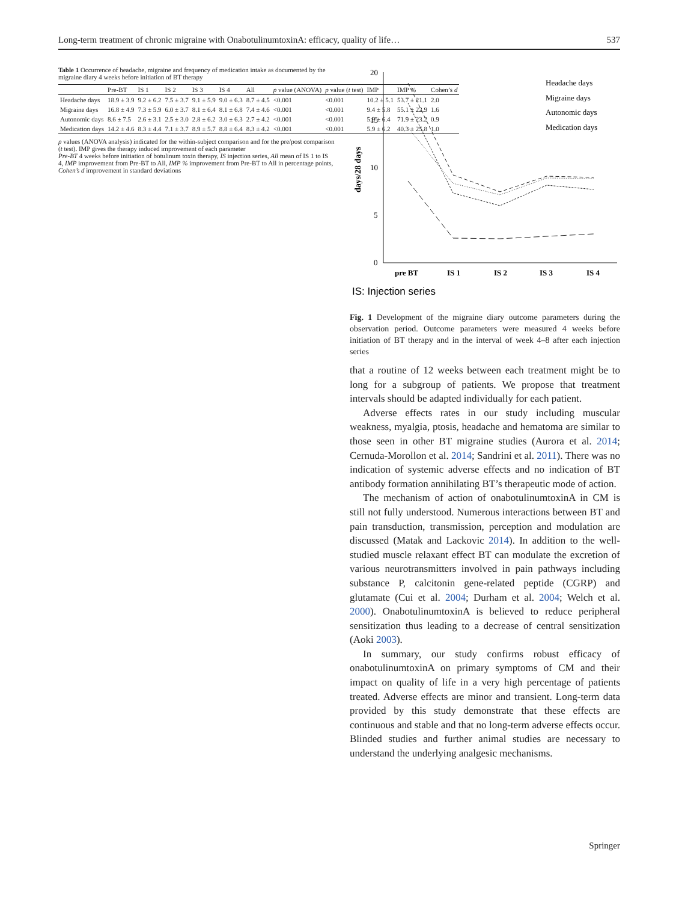Long-term treatment of chronic migraine with OnabotulinumtoxinA: efficacy, quality of life… 537
Table 1 Occurrence of headache, migraine and frequency of medication intake as documented by the migraine diary 4 weeks before initiation of BT therapy
| | Pre-BT | IS 1 | IS 2 | IS 3 | IS 4 | All | p value (ANOVA) | p value ( t test) | IMP | IMP % | Cohen’s d |
| --- | --- | --- | --- | --- | --- | --- | --- | --- | --- | --- | --- |
| Headache days | 18.9 ± 3.9 | 9.2 ± 6.2 | 7.5 ± 3.7 | 9.1 ± 5.9 | 9.0 ± 6.3 | 8.7 ± 4.5 | <0.001 | <0.001 | 10.2 ± 5.1 | 53.7 ± 21.1 | 2.0 |
| Migraine days | 16.8 ± 4.9 | 7.3 ± 5.9 | 6.0 ± 3.7 | 8.1 ± 6.4 | 8.1 ± 6.8 | 7.4 ± 4.6 | <0.001 | <0.001 | 9.4 ± 5.8 | 55.1 ± 22.9 | 1.6 |
| Autonomic days | 8.6 ± 7.5 | 2.6 ± 3.1 | 2.5 ± 3.0 | 2.8 ± 6.2 | 3.0 ± 6.3 | 2.7 ± 4.2 | <0.001 | <0.001 | 5.9 ± 6.4 | 71.9 ± 23.2 | 0.9 |
| Medication days | 14.2 ± 4.6 | 8.3 ± 4.4 | 7.1 ± 3.7 | 8.9 ± 5.7 | 8.8 ± 6.4 | 8.3 ± 4.2 | <0.001 | <0.001 | 5.9 ± 6.2 | 40.3 ± 25.8 | 1.0 |
p values (ANOVA analysis) indicated for the within-subject comparison and for the pre/post comparison (t test). IMP gives the therapy induced improvement of each parameter
Pre-BT 4 weeks before initiation of botulinum toxin therapy, IS injection series, All mean of IS 1 to IS 4, IMP improvement from Pre-BT to All, IMP % improvement from Pre-BT to All in percentage points, Cohen’s d improvement in standard deviations
days/28 days
20
15
10
5
0
pre BT
IS 1
IS 2
IS 3
IS 4
Headache days
Migraine days
Autonomic days
Medication days
IS: Injection series
Fig. 1 Development of the migraine diary outcome parameters during the observation period. Outcome parameters were measured 4 weeks before initiation of BT therapy and in the interval of week 4–8 after each injection series
that a routine of 12 weeks between each treatment might be to long for a subgroup of patients. We propose that treatment intervals should be adapted individually for each patient.
Adverse effects rates in our study including muscular weakness, myalgia, ptosis, headache and hematoma are similar to those seen in other BT migraine studies (Aurora et al. 2014; Cernuda-Morollon et al. 2014; Sandrini et al. 2011). There was no indication of systemic adverse effects and no indication of BT antibody formation annihilating BT’s therapeutic mode of action.
The mechanism of action of onabotulinumtoxinA in CM is still not fully understood. Numerous interactions between BT and pain transduction, transmission, perception and modulation are discussed (Matak and Lackovic 2014). In addition to the well-studied muscle relaxant effect BT can modulate the excretion of various neurotransmitters involved in pain pathways including substance P, calcitonin gene-related peptide (CGRP) and glutamate (Cui et al. 2004; Durham et al. 2004; Welch et al. 2000). OnabotulinumtoxinA is believed to reduce peripheral sensitization thus leading to a decrease of central sensitization (Aoki 2003).
In summary, our study confirms robust efficacy of onabotulinumtoxinA on primary symptoms of CM and their impact on quality of life in a very high percentage of patients treated. Adverse effects are minor and transient. Long-term data provided by this study demonstrate that these effects are continuous and stable and that no long-term adverse effects occur. Blinded studies and further animal studies are necessary to understand the underlying analgesic mechanisms.
Springer